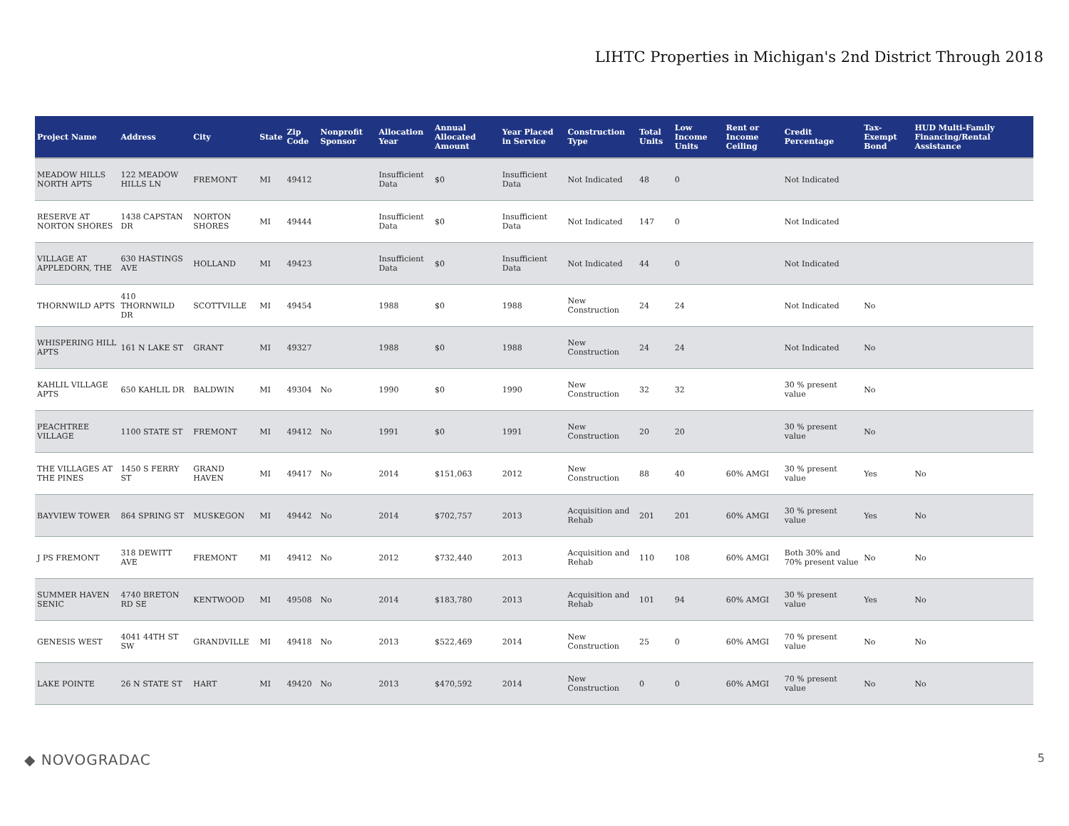LIHTC Properties in Michigan's 2nd District Through 2018
| Project Name | Address | City | State | Zip Code | Nonprofit Sponsor | Allocation Year | Annual Allocated Amount | Year Placed in Service | Construction Type | Total Units | Low Income Units | Rent or Income Ceiling | Credit Percentage | Tax-Exempt Bond | HUD Multi-Family Financing/Rental Assistance |
| --- | --- | --- | --- | --- | --- | --- | --- | --- | --- | --- | --- | --- | --- | --- | --- |
| MEADOW HILLS NORTH APTS | 122 MEADOW HILLS LN | FREMONT | MI | 49412 | | Insufficient Data | $0 | Insufficient Data | Not Indicated | 48 | 0 | | Not Indicated | | |
| RESERVE AT NORTON SHORES | 1438 CAPSTAN DR | NORTON SHORES | MI | 49444 | | Insufficient Data | $0 | Insufficient Data | Not Indicated | 147 | 0 | | Not Indicated | | |
| VILLAGE AT APPLEDORN, THE | 630 HASTINGS AVE | HOLLAND | MI | 49423 | | Insufficient Data | $0 | Insufficient Data | Not Indicated | 44 | 0 | | Not Indicated | | |
| THORNWILD APTS | 410 THORNWILD DR | SCOTTVILLE | MI | 49454 | | 1988 | $0 | 1988 | New Construction | 24 | 24 | | Not Indicated | No | |
| WHISPERING HILL APTS | 161 N LAKE ST | GRANT | MI | 49327 | | 1988 | $0 | 1988 | New Construction | 24 | 24 | | Not Indicated | No | |
| KAHLIL VILLAGE APTS | 650 KAHLIL DR | BALDWIN | MI | 49304 | No | 1990 | $0 | 1990 | New Construction | 32 | 32 | | 30 % present value | No | |
| PEACHTREE VILLAGE | 1100 STATE ST | FREMONT | MI | 49412 | No | 1991 | $0 | 1991 | New Construction | 20 | 20 | | 30 % present value | No | |
| THE VILLAGES AT THE PINES | 1450 S FERRY ST | GRAND HAVEN | MI | 49417 | No | 2014 | $151,063 | 2012 | New Construction | 88 | 40 | 60% AMGI | 30 % present value | Yes | No |
| BAYVIEW TOWER | 864 SPRING ST | MUSKEGON | MI | 49442 | No | 2014 | $702,757 | 2013 | Acquisition and Rehab | 201 | 201 | 60% AMGI | 30 % present value | Yes | No |
| J PS FREMONT | 318 DEWITT AVE | FREMONT | MI | 49412 | No | 2012 | $732,440 | 2013 | Acquisition and Rehab | 110 | 108 | 60% AMGI | Both 30% and 70% present value | No | No |
| SUMMER HAVEN SENIC | 4740 BRETON RD SE | KENTWOOD | MI | 49508 | No | 2014 | $183,780 | 2013 | Acquisition and Rehab | 101 | 94 | 60% AMGI | 30 % present value | Yes | No |
| GENESIS WEST | 4041 44TH ST SW | GRANDVILLE | MI | 49418 | No | 2013 | $522,469 | 2014 | New Construction | 25 | 0 | 60% AMGI | 70 % present value | No | No |
| LAKE POINTE | 26 N STATE ST | HART | MI | 49420 | No | 2013 | $470,592 | 2014 | New Construction | 0 | 0 | 60% AMGI | 70 % present value | No | No |
◆ NOVOGRADAC 5